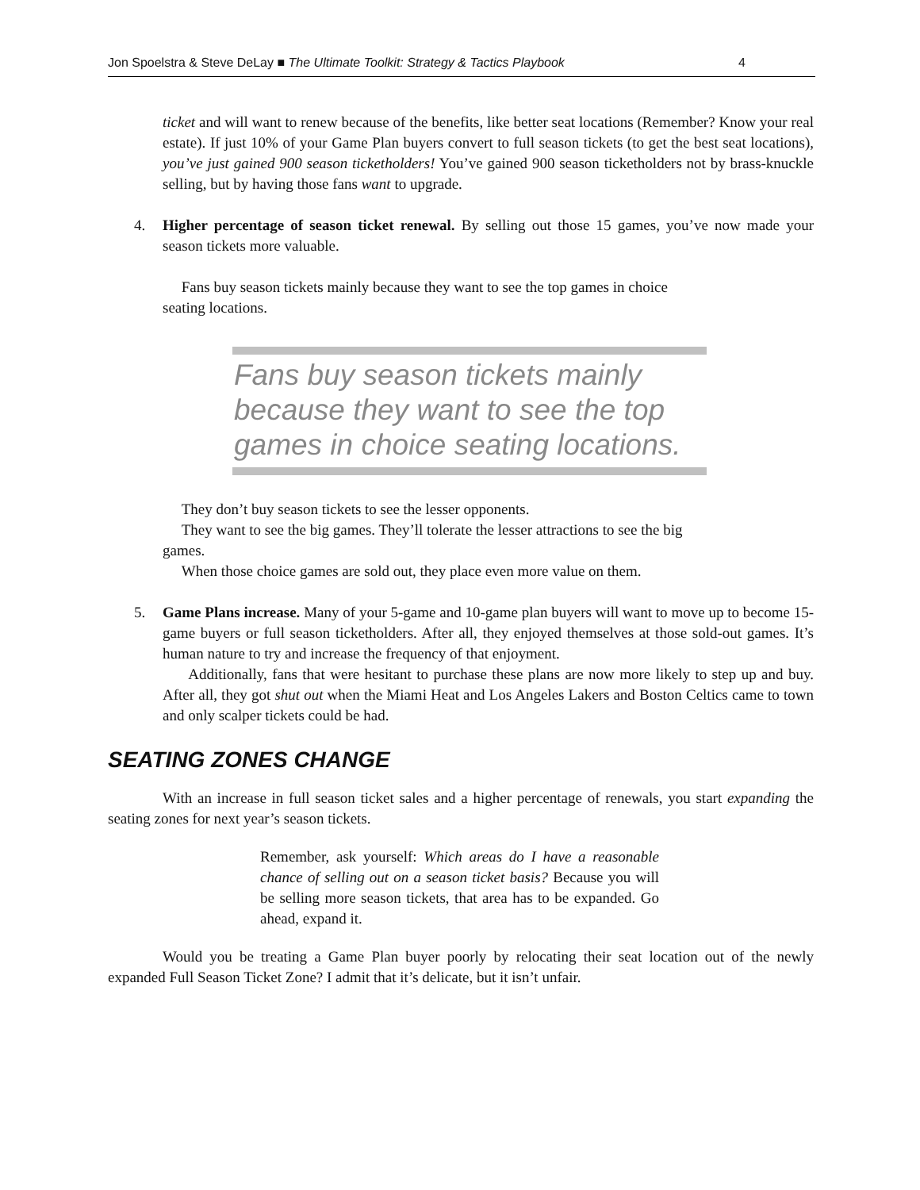Jon Spoelstra & Steve DeLay ■ The Ultimate Toolkit: Strategy & Tactics Playbook 4
ticket and will want to renew because of the benefits, like better seat locations (Remember? Know your real estate). If just 10% of your Game Plan buyers convert to full season tickets (to get the best seat locations), you’ve just gained 900 season ticketholders! You’ve gained 900 season ticketholders not by brass-knuckle selling, but by having those fans want to upgrade.
4. Higher percentage of season ticket renewal. By selling out those 15 games, you’ve now made your season tickets more valuable.
Fans buy season tickets mainly because they want to see the top games in choice seating locations.
Fans buy season tickets mainly because they want to see the top games in choice seating locations.
They don’t buy season tickets to see the lesser opponents.
They want to see the big games. They’ll tolerate the lesser attractions to see the big games.
When those choice games are sold out, they place even more value on them.
5. Game Plans increase. Many of your 5-game and 10-game plan buyers will want to move up to become 15-game buyers or full season ticketholders. After all, they enjoyed themselves at those sold-out games. It’s human nature to try and increase the frequency of that enjoyment.
Additionally, fans that were hesitant to purchase these plans are now more likely to step up and buy. After all, they got shut out when the Miami Heat and Los Angeles Lakers and Boston Celtics came to town and only scalper tickets could be had.
SEATING ZONES CHANGE
With an increase in full season ticket sales and a higher percentage of renewals, you start expanding the seating zones for next year’s season tickets.
Remember, ask yourself: Which areas do I have a reasonable chance of selling out on a season ticket basis? Because you will be selling more season tickets, that area has to be expanded. Go ahead, expand it.
Would you be treating a Game Plan buyer poorly by relocating their seat location out of the newly expanded Full Season Ticket Zone? I admit that it’s delicate, but it isn’t unfair.